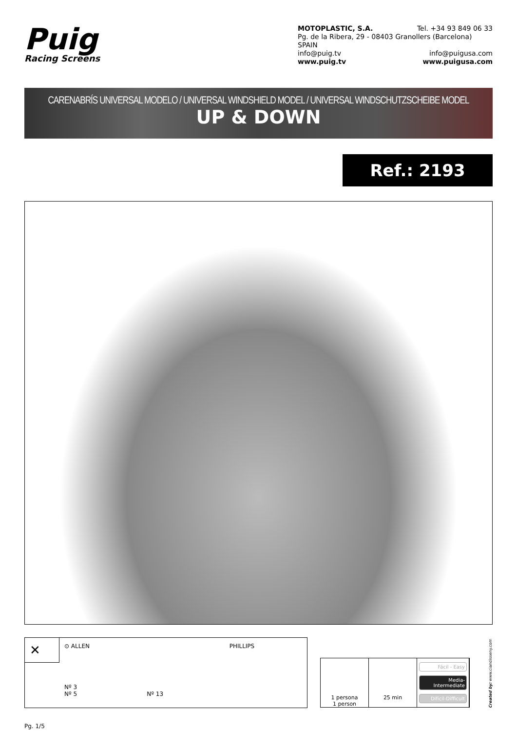Puig
Racing Screens
MOTOPLASTIC, S.A. Tel. +34 93 849 06 33
Pg. de la Ribera, 29 - 08403 Granollers (Barcelona) SPAIN
info@puig.tv info@puigusa.com
www.puig.tv www.puigusa.com
CARENABRÍS UNIVERSAL MODELO / UNIVERSAL WINDSHIELD MODEL / UNIVERSAL WINDSCHUTZSCHEIBE MODEL
UP & DOWN
Ref.: 2193
✕
⊙ ALLEN
Nº 3
Nº 5
Nº 13 PHILLIPS
1 persona
1 person
25 min
Fácil - Easy
Media-Intermediate
Difícil-Difficult
Created by: www.ciandisseny.com
Pg. 1/5